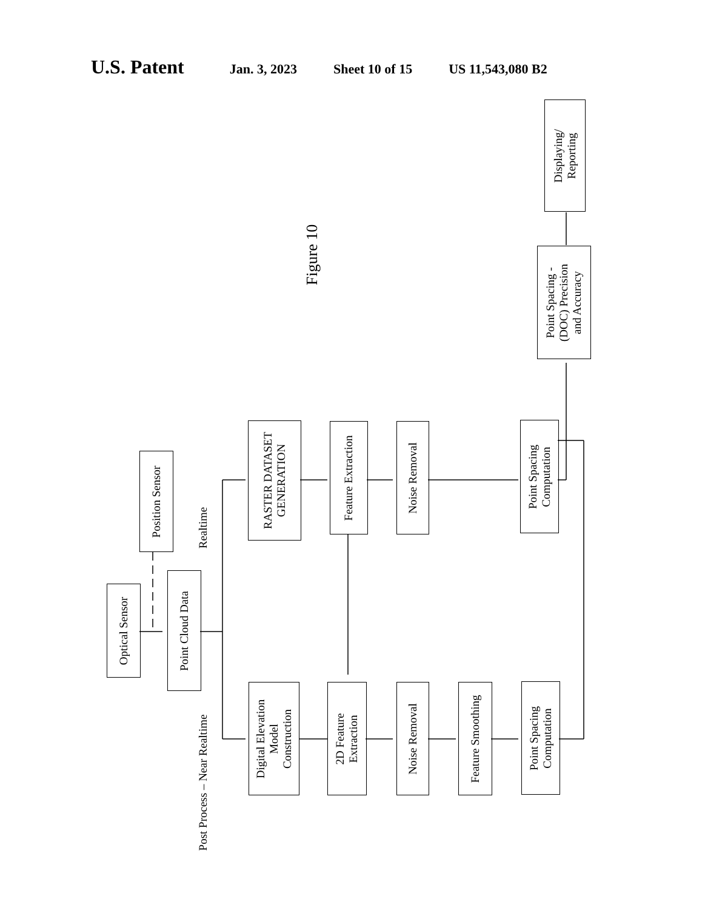U.S. Patent
Jan. 3, 2023 Sheet 10 of 15 US 11,543,080 B2
Optical Sensor
Position Sensor
Point Cloud Data
Realtime
Post Process – Near Realtime
RASTER DATASET
GENERATION
Feature Extraction
Noise Removal
Point Spacing
Computation
Point Spacing -
(DOC) Precision
and Accuracy
Displaying/
Reporting
Figure 10
Digital Elevation
Model
Construction
2D Feature
Extraction
Noise Removal
Feature Smoothing
Point Spacing
Computation